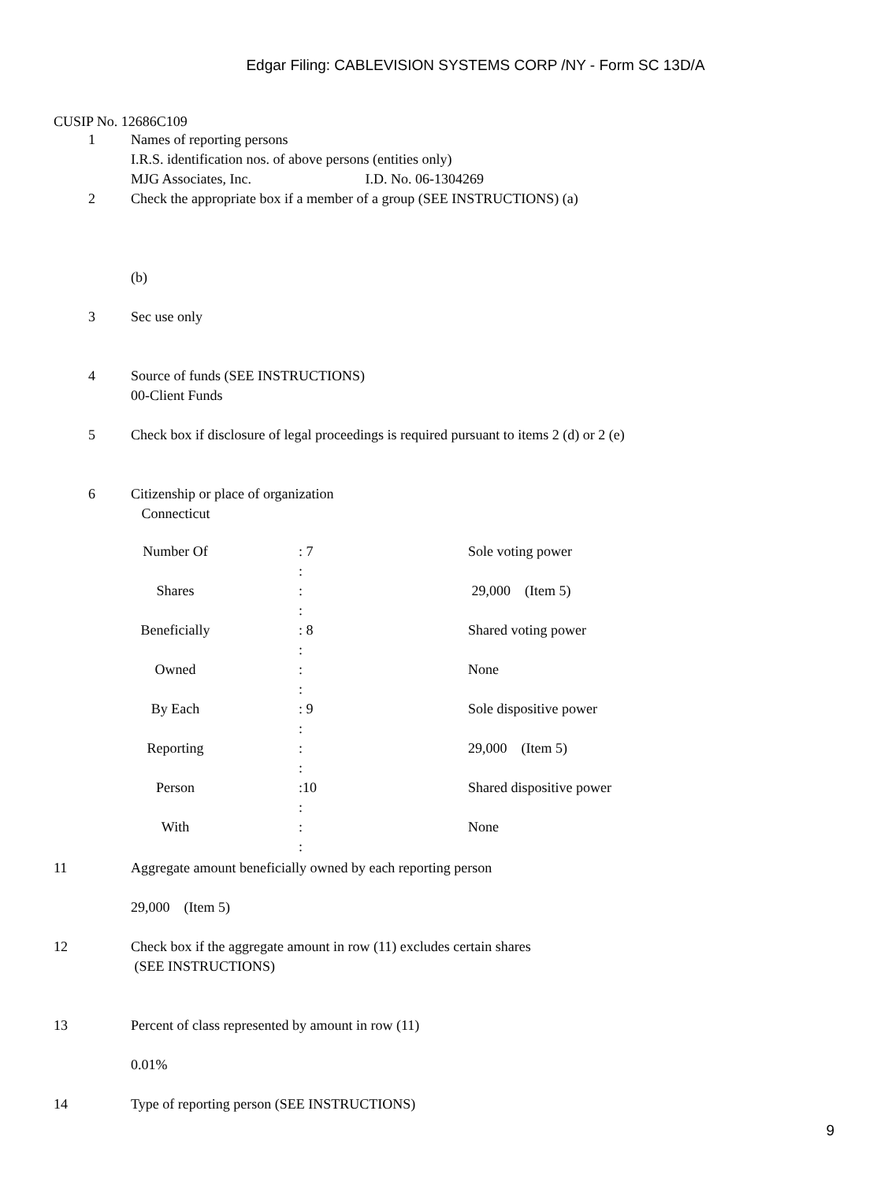Edgar Filing: CABLEVISION SYSTEMS CORP /NY - Form SC 13D/A
CUSIP No. 12686C109
1 Names of reporting persons
I.R.S. identification nos. of above persons (entities only)
MJG Associates, Inc. I.D. No. 06-1304269
2 Check the appropriate box if a member of a group (SEE INSTRUCTIONS) (a)
(b)
3 Sec use only
4 Source of funds (SEE INSTRUCTIONS)
00-Client Funds
5 Check box if disclosure of legal proceedings is required pursuant to items 2 (d) or 2 (e)
6 Citizenship or place of organization
Connecticut
| Number Of | : 7 | Sole voting power |
| | : | |
| Shares | : | 29,000 (Item 5) |
| | : | |
| Beneficially | : 8 | Shared voting power |
| | : | |
| Owned | : | None |
| | : | |
| By Each | : 9 | Sole dispositive power |
| | : | |
| Reporting | : | 29,000 (Item 5) |
| | : | |
| Person | :10 | Shared dispositive power |
| | : | |
| With | : | None |
| | : | |
11 Aggregate amount beneficially owned by each reporting person
29,000 (Item 5)
12 Check box if the aggregate amount in row (11) excludes certain shares
(SEE INSTRUCTIONS)
13 Percent of class represented by amount in row (11)
0.01%
14 Type of reporting person (SEE INSTRUCTIONS)
9